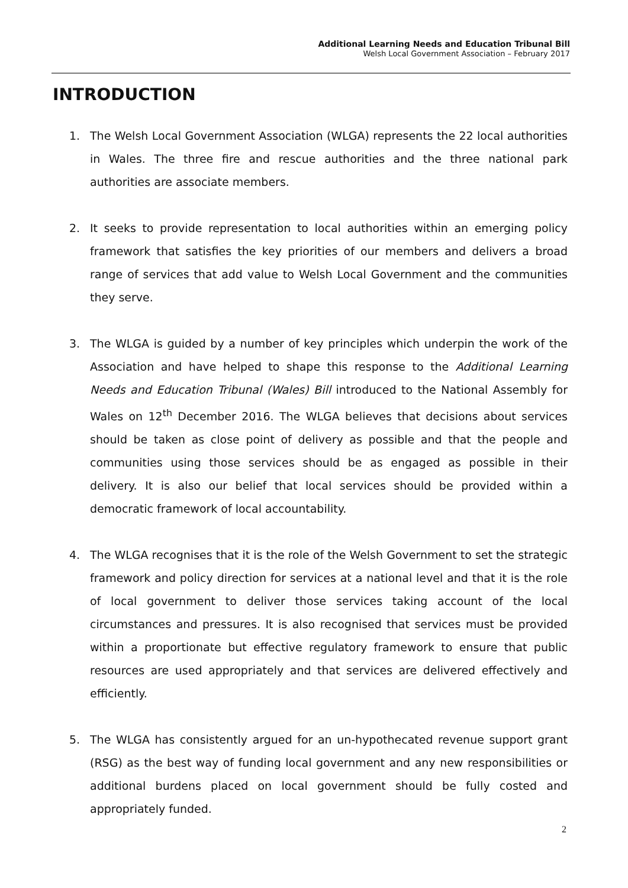Additional Learning Needs and Education Tribunal Bill
Welsh Local Government Association – February 2017
INTRODUCTION
1. The Welsh Local Government Association (WLGA) represents the 22 local authorities in Wales. The three fire and rescue authorities and the three national park authorities are associate members.
2. It seeks to provide representation to local authorities within an emerging policy framework that satisfies the key priorities of our members and delivers a broad range of services that add value to Welsh Local Government and the communities they serve.
3. The WLGA is guided by a number of key principles which underpin the work of the Association and have helped to shape this response to the Additional Learning Needs and Education Tribunal (Wales) Bill introduced to the National Assembly for Wales on 12<sup>th</sup> December 2016. The WLGA believes that decisions about services should be taken as close point of delivery as possible and that the people and communities using those services should be as engaged as possible in their delivery. It is also our belief that local services should be provided within a democratic framework of local accountability.
4. The WLGA recognises that it is the role of the Welsh Government to set the strategic framework and policy direction for services at a national level and that it is the role of local government to deliver those services taking account of the local circumstances and pressures. It is also recognised that services must be provided within a proportionate but effective regulatory framework to ensure that public resources are used appropriately and that services are delivered effectively and efficiently.
5. The WLGA has consistently argued for an un-hypothecated revenue support grant (RSG) as the best way of funding local government and any new responsibilities or additional burdens placed on local government should be fully costed and appropriately funded.
2